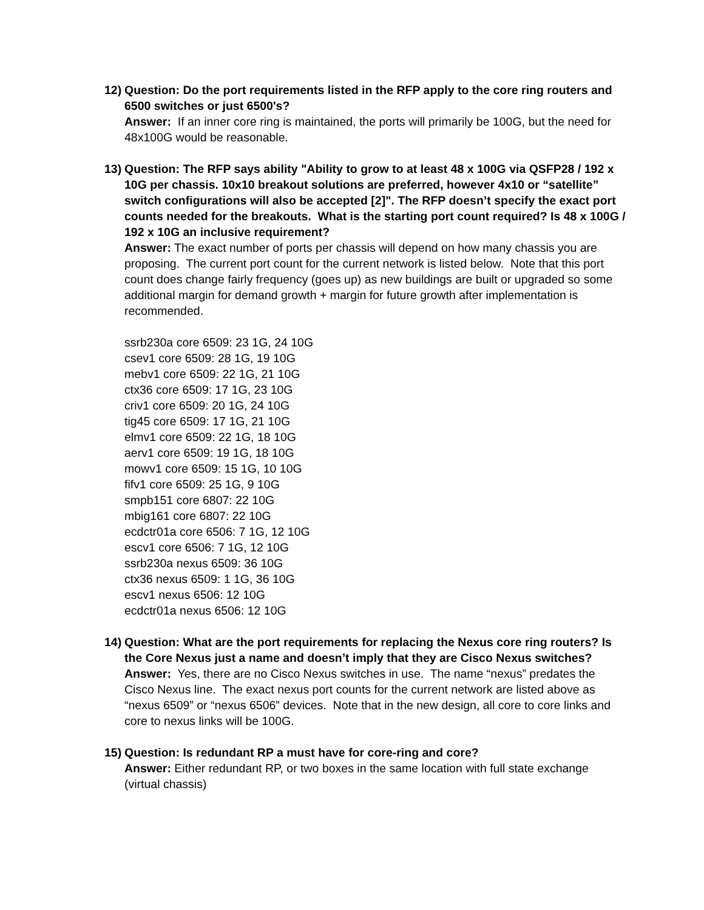12)
Question: Do the port requirements listed in the RFP apply to the core ring routers and 6500 switches or just 6500's?
Answer: If an inner core ring is maintained, the ports will primarily be 100G, but the need for 48x100G would be reasonable.
13)
Question: The RFP says ability "Ability to grow to at least 48 x 100G via QSFP28 / 192 x 10G per chassis. 10x10 breakout solutions are preferred, however 4x10 or “satellite” switch configurations will also be accepted [2]". The RFP doesn’t specify the exact port counts needed for the breakouts. What is the starting port count required? Is 48 x 100G / 192 x 10G an inclusive requirement?
Answer: The exact number of ports per chassis will depend on how many chassis you are proposing. The current port count for the current network is listed below. Note that this port count does change fairly frequency (goes up) as new buildings are built or upgraded so some additional margin for demand growth + margin for future growth after implementation is recommended.
ssrb230a core 6509: 23 1G, 24 10G
csev1 core 6509: 28 1G, 19 10G
mebv1 core 6509: 22 1G, 21 10G
ctx36 core 6509: 17 1G, 23 10G
criv1 core 6509: 20 1G, 24 10G
tig45 core 6509: 17 1G, 21 10G
elmv1 core 6509: 22 1G, 18 10G
aerv1 core 6509: 19 1G, 18 10G
mowv1 core 6509: 15 1G, 10 10G
fifv1 core 6509: 25 1G, 9 10G
smpb151 core 6807: 22 10G
mbig161 core 6807: 22 10G
ecdctr01a core 6506: 7 1G, 12 10G
escv1 core 6506: 7 1G, 12 10G
ssrb230a nexus 6509: 36 10G
ctx36 nexus 6509: 1 1G, 36 10G
escv1 nexus 6506: 12 10G
ecdctr01a nexus 6506: 12 10G
14)
Question: What are the port requirements for replacing the Nexus core ring routers? Is the Core Nexus just a name and doesn’t imply that they are Cisco Nexus switches?
Answer: Yes, there are no Cisco Nexus switches in use. The name “nexus” predates the Cisco Nexus line. The exact nexus port counts for the current network are listed above as “nexus 6509” or “nexus 6506” devices. Note that in the new design, all core to core links and core to nexus links will be 100G.
15)
Question: Is redundant RP a must have for core-ring and core?
Answer: Either redundant RP, or two boxes in the same location with full state exchange (virtual chassis)